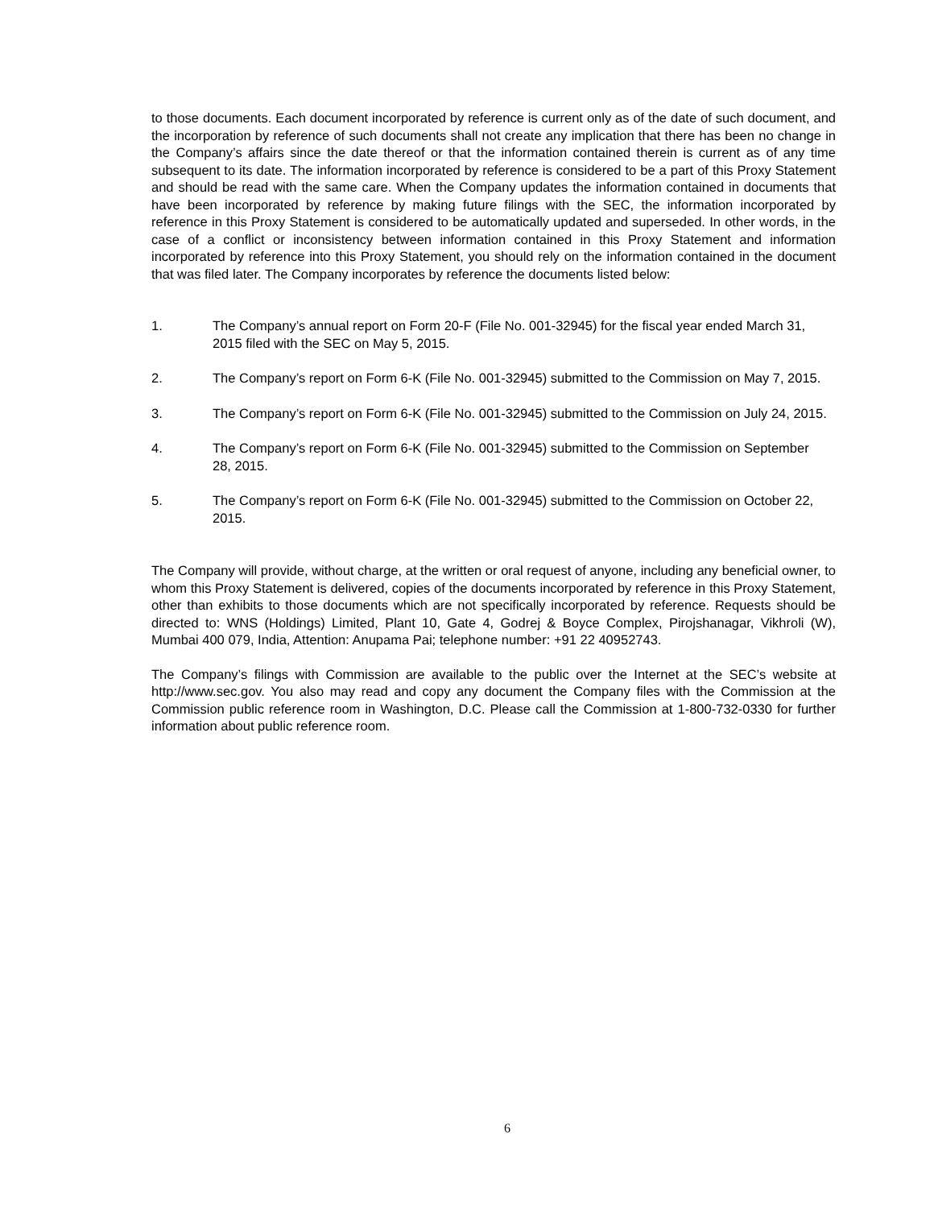to those documents. Each document incorporated by reference is current only as of the date of such document, and the incorporation by reference of such documents shall not create any implication that there has been no change in the Company’s affairs since the date thereof or that the information contained therein is current as of any time subsequent to its date. The information incorporated by reference is considered to be a part of this Proxy Statement and should be read with the same care. When the Company updates the information contained in documents that have been incorporated by reference by making future filings with the SEC, the information incorporated by reference in this Proxy Statement is considered to be automatically updated and superseded. In other words, in the case of a conflict or inconsistency between information contained in this Proxy Statement and information incorporated by reference into this Proxy Statement, you should rely on the information contained in the document that was filed later. The Company incorporates by reference the documents listed below:
1. The Company’s annual report on Form 20-F (File No. 001-32945) for the fiscal year ended March 31, 2015 filed with the SEC on May 5, 2015.
2. The Company’s report on Form 6-K (File No. 001-32945) submitted to the Commission on May 7, 2015.
3. The Company’s report on Form 6-K (File No. 001-32945) submitted to the Commission on July 24, 2015.
4. The Company’s report on Form 6-K (File No. 001-32945) submitted to the Commission on September 28, 2015.
5. The Company’s report on Form 6-K (File No. 001-32945) submitted to the Commission on October 22, 2015.
The Company will provide, without charge, at the written or oral request of anyone, including any beneficial owner, to whom this Proxy Statement is delivered, copies of the documents incorporated by reference in this Proxy Statement, other than exhibits to those documents which are not specifically incorporated by reference. Requests should be directed to: WNS (Holdings) Limited, Plant 10, Gate 4, Godrej & Boyce Complex, Pirojshanagar, Vikhroli (W), Mumbai 400 079, India, Attention: Anupama Pai; telephone number: +91 22 40952743.
The Company’s filings with Commission are available to the public over the Internet at the SEC’s website at http://www.sec.gov. You also may read and copy any document the Company files with the Commission at the Commission public reference room in Washington, D.C. Please call the Commission at 1-800-732-0330 for further information about public reference room.
6